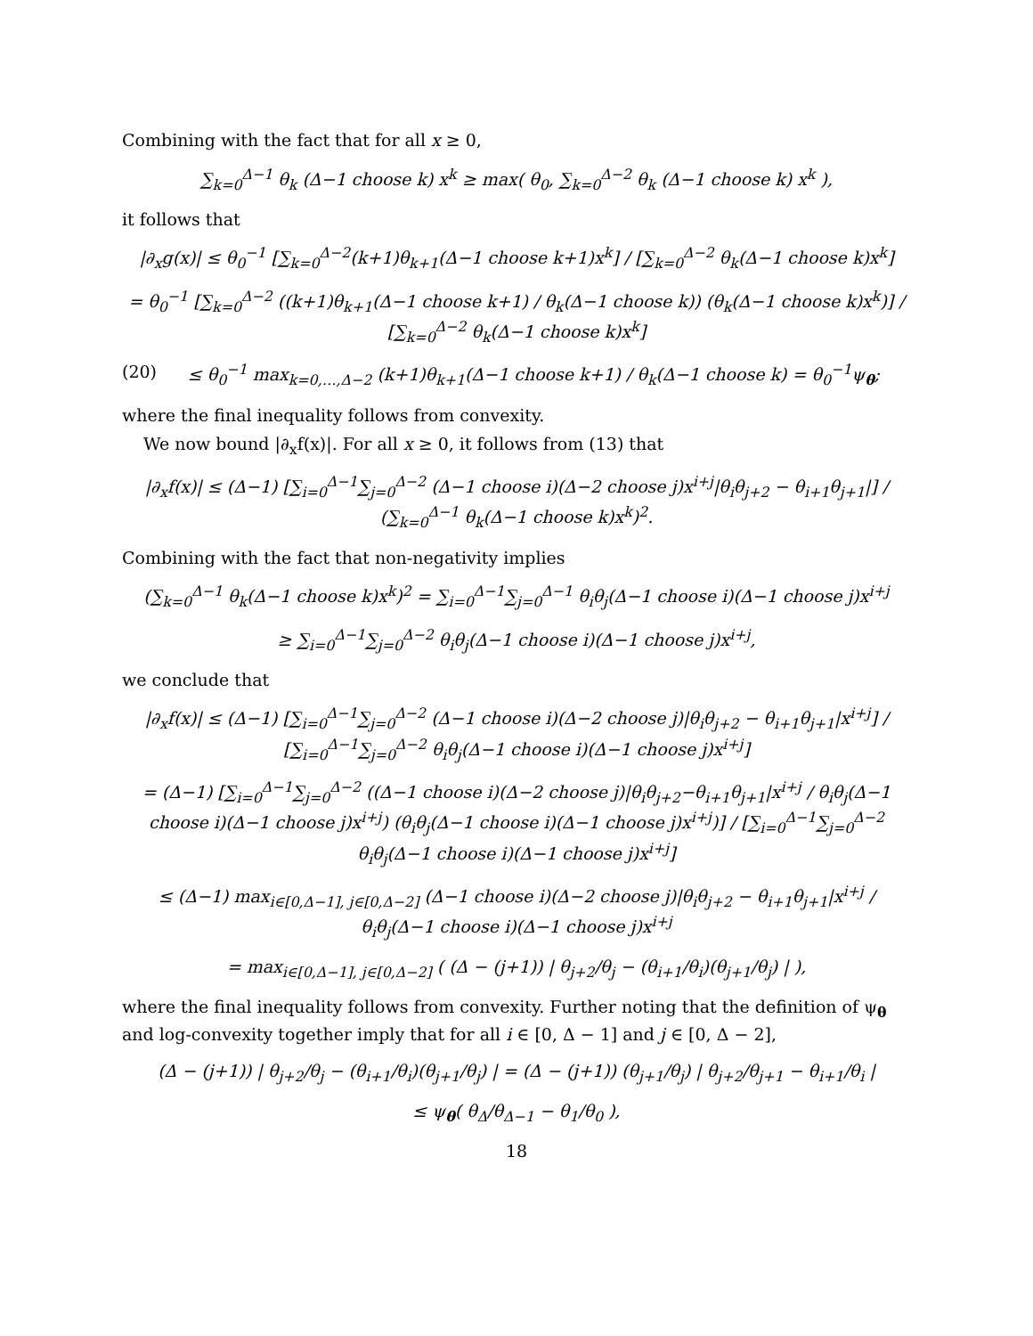Combining with the fact that for all x ≥ 0,
∑<sub>k=0</sub><sup>Δ−1</sup> θ<sub>k</sub> (Δ−1 choose k) x<sup>k</sup> ≥ max( θ<sub>0</sub>, ∑<sub>k=0</sub><sup>Δ−2</sup> θ<sub>k</sub> (Δ−1 choose k) x<sup>k</sup> ),
it follows that
|∂<sub>x</sub>g(x)| ≤ θ<sub>0</sub><sup>−1</sup> [∑<sub>k=0</sub><sup>Δ−2</sup>(k+1)θ<sub>k+1</sub>(Δ−1 choose k+1)x<sup>k</sup>] / [∑<sub>k=0</sub><sup>Δ−2</sup> θ<sub>k</sub>(Δ−1 choose k)x<sup>k</sup>]
= θ<sub>0</sub><sup>−1</sup> [∑<sub>k=0</sub><sup>Δ−2</sup> ((k+1)θ<sub>k+1</sub>(Δ−1 choose k+1) / θ<sub>k</sub>(Δ−1 choose k)) (θ<sub>k</sub>(Δ−1 choose k)x<sup>k</sup>)] / [∑<sub>k=0</sub><sup>Δ−2</sup> θ<sub>k</sub>(Δ−1 choose k)x<sup>k</sup>]
(20) ≤ θ<sub>0</sub><sup>−1</sup> max<sub>k=0,…,Δ−2</sub> (k+1)θ<sub>k+1</sub>(Δ−1 choose k+1) / θ<sub>k</sub>(Δ−1 choose k) = θ<sub>0</sub><sup>−1</sup>ψ<sub>θ</sub>;
where the final inequality follows from convexity.
We now bound |∂<sub>x</sub>f(x)|. For all x ≥ 0, it follows from (13) that
|∂<sub>x</sub>f(x)| ≤ (Δ−1) [∑<sub>i=0</sub><sup>Δ−1</sup>∑<sub>j=0</sub><sup>Δ−2</sup> (Δ−1 choose i)(Δ−2 choose j)x<sup>i+j</sup>|θ<sub>i</sub>θ<sub>j+2</sub> − θ<sub>i+1</sub>θ<sub>j+1</sub>|] / (∑<sub>k=0</sub><sup>Δ−1</sup> θ<sub>k</sub>(Δ−1 choose k)x<sup>k</sup>)<sup>2</sup>.
Combining with the fact that non-negativity implies
(∑<sub>k=0</sub><sup>Δ−1</sup> θ<sub>k</sub>(Δ−1 choose k)x<sup>k</sup>)<sup>2</sup> = ∑<sub>i=0</sub><sup>Δ−1</sup>∑<sub>j=0</sub><sup>Δ−1</sup> θ<sub>i</sub>θ<sub>j</sub>(Δ−1 choose i)(Δ−1 choose j)x<sup>i+j</sup>
≥ ∑<sub>i=0</sub><sup>Δ−1</sup>∑<sub>j=0</sub><sup>Δ−2</sup> θ<sub>i</sub>θ<sub>j</sub>(Δ−1 choose i)(Δ−1 choose j)x<sup>i+j</sup>,
we conclude that
|∂<sub>x</sub>f(x)| ≤ (Δ−1) [∑<sub>i=0</sub><sup>Δ−1</sup>∑<sub>j=0</sub><sup>Δ−2</sup> (Δ−1 choose i)(Δ−2 choose j)|θ<sub>i</sub>θ<sub>j+2</sub> − θ<sub>i+1</sub>θ<sub>j+1</sub>|x<sup>i+j</sup>] / [∑<sub>i=0</sub><sup>Δ−1</sup>∑<sub>j=0</sub><sup>Δ−2</sup> θ<sub>i</sub>θ<sub>j</sub>(Δ−1 choose i)(Δ−1 choose j)x<sup>i+j</sup>]
= (Δ−1) [∑<sub>i=0</sub><sup>Δ−1</sup>∑<sub>j=0</sub><sup>Δ−2</sup> ((Δ−1 choose i)(Δ−2 choose j)|θ<sub>i</sub>θ<sub>j+2</sub>−θ<sub>i+1</sub>θ<sub>j+1</sub>|x<sup>i+j</sup> / θ<sub>i</sub>θ<sub>j</sub>(Δ−1 choose i)(Δ−1 choose j)x<sup>i+j</sup>) (θ<sub>i</sub>θ<sub>j</sub>(Δ−1 choose i)(Δ−1 choose j)x<sup>i+j</sup>)] / [∑<sub>i=0</sub><sup>Δ−1</sup>∑<sub>j=0</sub><sup>Δ−2</sup> θ<sub>i</sub>θ<sub>j</sub>(Δ−1 choose i)(Δ−1 choose j)x<sup>i+j</sup>]
≤ (Δ−1) max<sub>i∈[0,Δ−1], j∈[0,Δ−2]</sub> (Δ−1 choose i)(Δ−2 choose j)|θ<sub>i</sub>θ<sub>j+2</sub> − θ<sub>i+1</sub>θ<sub>j+1</sub>|x<sup>i+j</sup> / θ<sub>i</sub>θ<sub>j</sub>(Δ−1 choose i)(Δ−1 choose j)x<sup>i+j</sup>
= max<sub>i∈[0,Δ−1], j∈[0,Δ−2]</sub> ( (Δ − (j+1)) | θ<sub>j+2</sub>/θ<sub>j</sub> − (θ<sub>i+1</sub>/θ<sub>i</sub>)(θ<sub>j+1</sub>/θ<sub>j</sub>) | ),
where the final inequality follows from convexity. Further noting that the definition of ψ<sub>θ</sub> and log-convexity together imply that for all i ∈ [0, Δ − 1] and j ∈ [0, Δ − 2],
(Δ − (j+1)) | θ<sub>j+2</sub>/θ<sub>j</sub> − (θ<sub>i+1</sub>/θ<sub>i</sub>)(θ<sub>j+1</sub>/θ<sub>j</sub>) | = (Δ − (j+1)) (θ<sub>j+1</sub>/θ<sub>j</sub>) | θ<sub>j+2</sub>/θ<sub>j+1</sub> − θ<sub>i+1</sub>/θ<sub>i</sub> |
≤ ψ<sub>θ</sub>( θ<sub>Δ</sub>/θ<sub>Δ−1</sub> − θ<sub>1</sub>/θ<sub>0</sub> ),
18